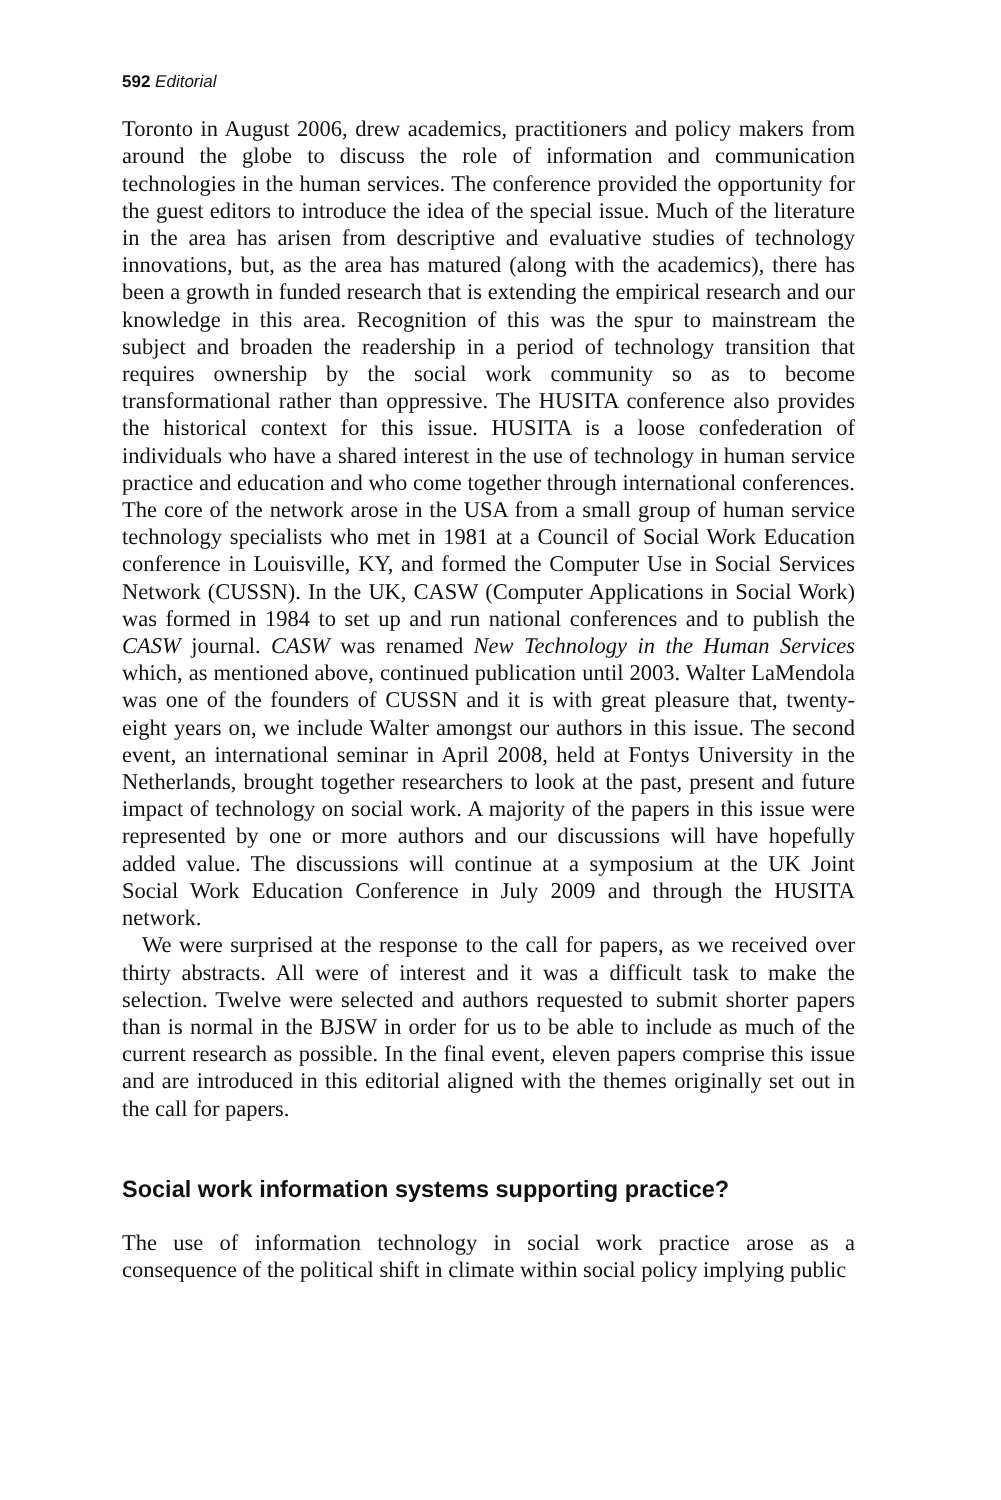592 Editorial
Toronto in August 2006, drew academics, practitioners and policy makers from around the globe to discuss the role of information and communication technologies in the human services. The conference provided the opportunity for the guest editors to introduce the idea of the special issue. Much of the literature in the area has arisen from descriptive and evaluative studies of technology innovations, but, as the area has matured (along with the academics), there has been a growth in funded research that is extending the empirical research and our knowledge in this area. Recognition of this was the spur to mainstream the subject and broaden the readership in a period of technology transition that requires ownership by the social work community so as to become transformational rather than oppressive. The HUSITA conference also provides the historical context for this issue. HUSITA is a loose confederation of individuals who have a shared interest in the use of technology in human service practice and education and who come together through international conferences. The core of the network arose in the USA from a small group of human service technology specialists who met in 1981 at a Council of Social Work Education conference in Louisville, KY, and formed the Computer Use in Social Services Network (CUSSN). In the UK, CASW (Computer Applications in Social Work) was formed in 1984 to set up and run national conferences and to publish the CASW journal. CASW was renamed New Technology in the Human Services which, as mentioned above, continued publication until 2003. Walter LaMendola was one of the founders of CUSSN and it is with great pleasure that, twenty-eight years on, we include Walter amongst our authors in this issue. The second event, an international seminar in April 2008, held at Fontys University in the Netherlands, brought together researchers to look at the past, present and future impact of technology on social work. A majority of the papers in this issue were represented by one or more authors and our discussions will have hopefully added value. The discussions will continue at a symposium at the UK Joint Social Work Education Conference in July 2009 and through the HUSITA network.
We were surprised at the response to the call for papers, as we received over thirty abstracts. All were of interest and it was a difficult task to make the selection. Twelve were selected and authors requested to submit shorter papers than is normal in the BJSW in order for us to be able to include as much of the current research as possible. In the final event, eleven papers comprise this issue and are introduced in this editorial aligned with the themes originally set out in the call for papers.
Social work information systems supporting practice?
The use of information technology in social work practice arose as a consequence of the political shift in climate within social policy implying public